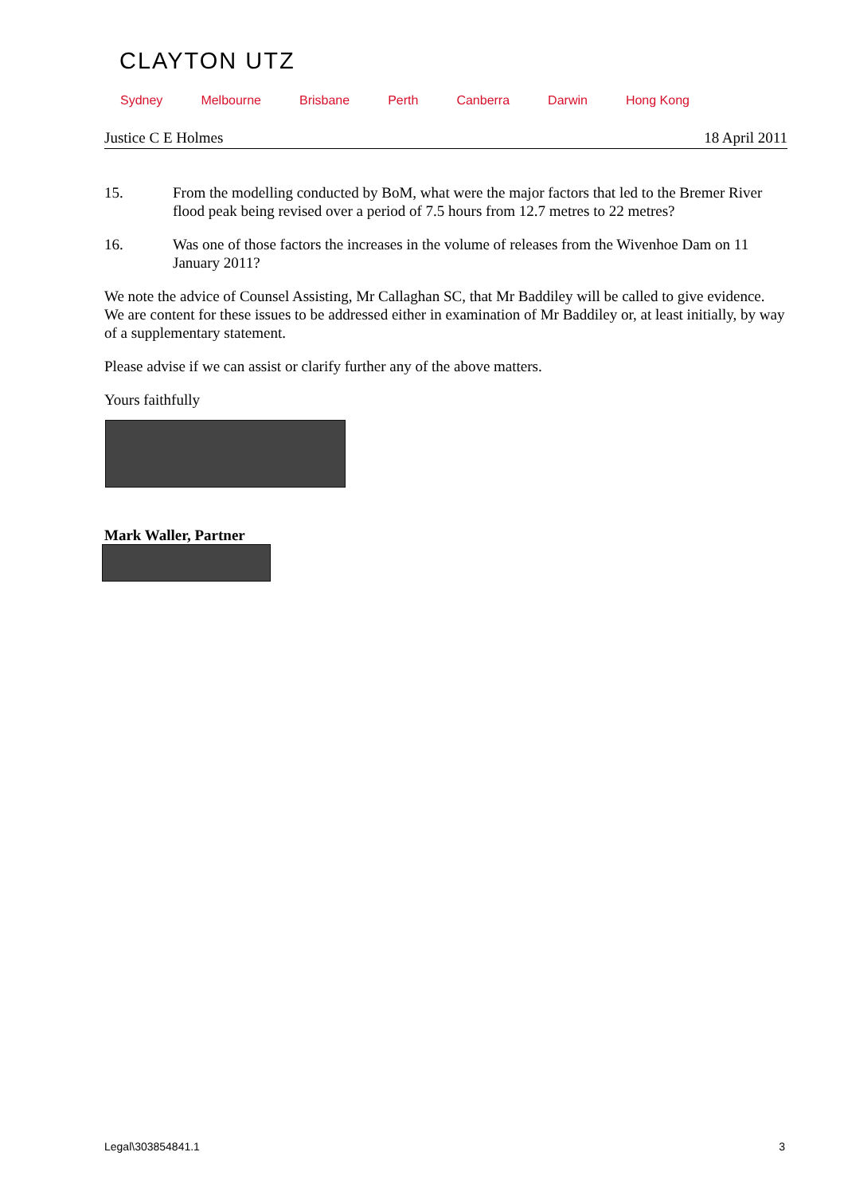CLAYTON UTZ
Sydney Melbourne Brisbane Perth Canberra Darwin Hong Kong
Justice C E Holmes 18 April 2011
15. From the modelling conducted by BoM, what were the major factors that led to the Bremer River flood peak being revised over a period of 7.5 hours from 12.7 metres to 22 metres?
16. Was one of those factors the increases in the volume of releases from the Wivenhoe Dam on 11 January 2011?
We note the advice of Counsel Assisting, Mr Callaghan SC, that Mr Baddiley will be called to give evidence. We are content for these issues to be addressed either in examination of Mr Baddiley or, at least initially, by way of a supplementary statement.
Please advise if we can assist or clarify further any of the above matters.
Yours faithfully
Mark Waller, Partner
Legal\303854841.1 3